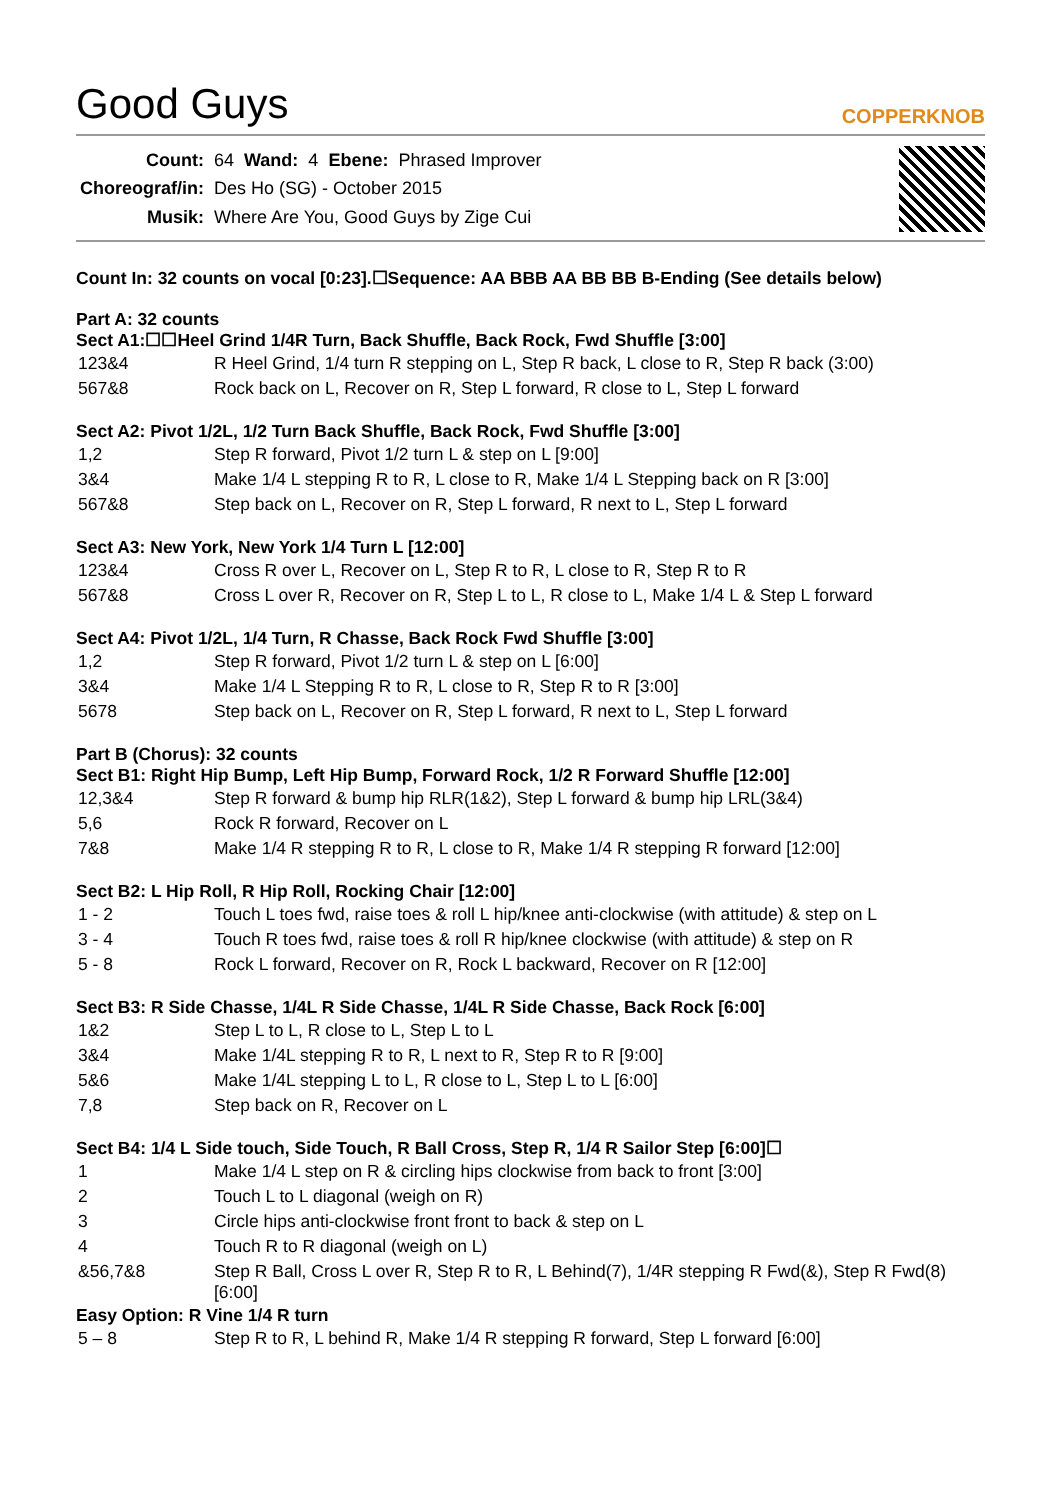Good Guys
COPPERKNOB
| Count: | 64 | Wand: | 4 | Ebene: | Phrased Improver |
| Choreograf/in: | Des Ho (SG) - October 2015 | | | | |
| Musik: | Where Are You, Good Guys by Zige Cui | | | | |
Count In: 32 counts on vocal [0:23].☐Sequence: AA BBB AA BB BB B-Ending (See details below)
Part A: 32 counts
Sect A1:☐☐Heel Grind 1/4R Turn, Back Shuffle, Back Rock, Fwd Shuffle [3:00]
| 123&4 | R Heel Grind, 1/4 turn R stepping on L, Step R back, L close to R, Step R back (3:00) |
| 567&8 | Rock back on L, Recover on R, Step L forward, R close to L, Step L forward |
Sect A2: Pivot 1/2L, 1/2 Turn Back Shuffle, Back Rock, Fwd Shuffle [3:00]
| 1,2 | Step R forward, Pivot 1/2 turn L & step on L [9:00] |
| 3&4 | Make 1/4 L stepping R to R, L close to R, Make 1/4 L Stepping back on R [3:00] |
| 567&8 | Step back on L, Recover on R, Step L forward, R next to L, Step L forward |
Sect A3: New York, New York 1/4 Turn L [12:00]
| 123&4 | Cross R over L, Recover on L, Step R to R, L close to R, Step R to R |
| 567&8 | Cross L over R, Recover on R, Step L to L, R close to L, Make 1/4 L & Step L forward |
Sect A4: Pivot 1/2L, 1/4 Turn, R Chasse, Back Rock Fwd Shuffle [3:00]
| 1,2 | Step R forward, Pivot 1/2 turn L & step on L [6:00] |
| 3&4 | Make 1/4 L Stepping R to R, L close to R, Step R to R [3:00] |
| 5678 | Step back on L, Recover on R, Step L forward, R next to L, Step L forward |
Part B (Chorus): 32 counts
Sect B1: Right Hip Bump, Left Hip Bump, Forward Rock, 1/2 R Forward Shuffle [12:00]
| 12,3&4 | Step R forward & bump hip RLR(1&2), Step L forward & bump hip LRL(3&4) |
| 5,6 | Rock R forward, Recover on L |
| 7&8 | Make 1/4 R stepping R to R, L close to R, Make 1/4 R stepping R forward [12:00] |
Sect B2: L Hip Roll, R Hip Roll, Rocking Chair [12:00]
| 1 - 2 | Touch L toes fwd, raise toes & roll L hip/knee anti-clockwise (with attitude) & step on L |
| 3 - 4 | Touch R toes fwd, raise toes & roll R hip/knee clockwise (with attitude) & step on R |
| 5 - 8 | Rock L forward, Recover on R, Rock L backward, Recover on R [12:00] |
Sect B3: R Side Chasse, 1/4L R Side Chasse, 1/4L R Side Chasse, Back Rock [6:00]
| 1&2 | Step L to L, R close to L, Step L to L |
| 3&4 | Make 1/4L stepping R to R, L next to R, Step R to R [9:00] |
| 5&6 | Make 1/4L stepping L to L, R close to L, Step L to L [6:00] |
| 7,8 | Step back on R, Recover on L |
Sect B4: 1/4 L Side touch, Side Touch, R Ball Cross, Step R, 1/4 R Sailor Step [6:00]☐
| 1 | Make 1/4 L step on R & circling hips clockwise from back to front [3:00] |
| 2 | Touch L to L diagonal (weigh on R) |
| 3 | Circle hips anti-clockwise front front to back & step on L |
| 4 | Touch R to R diagonal (weigh on L) |
| &56,7&8 | Step R Ball, Cross L over R, Step R to R, L Behind(7), 1/4R stepping R Fwd(&), Step R Fwd(8) [6:00] |
Easy Option: R Vine 1/4 R turn
| 5 – 8 | Step R to R, L behind R, Make 1/4 R stepping R forward, Step L forward [6:00] |